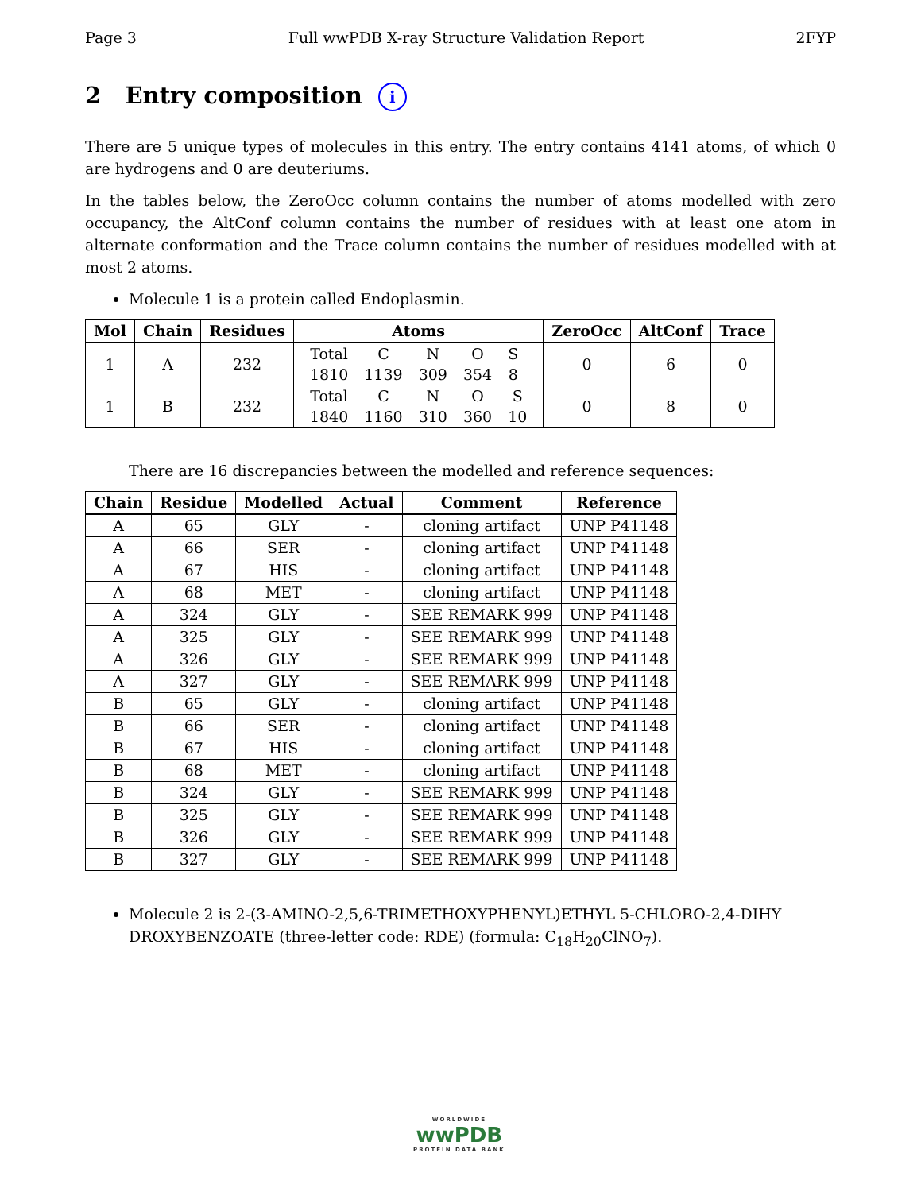Page 3 Full wwPDB X-ray Structure Validation Report 2FYP
2 Entry composition i
There are 5 unique types of molecules in this entry. The entry contains 4141 atoms, of which 0 are hydrogens and 0 are deuteriums.
In the tables below, the ZeroOcc column contains the number of atoms modelled with zero occupancy, the AltConf column contains the number of residues with at least one atom in alternate conformation and the Trace column contains the number of residues modelled with at most 2 atoms.
Molecule 1 is a protein called Endoplasmin.
| Mol | Chain | Residues | Atoms | ZeroOcc | AltConf | Trace |
| --- | --- | --- | --- | --- | --- | --- |
| 1 | A | 232 | / Total / C / N / O / S / / 1810 / 1139 / 309 / 354 / 8 / | 0 | 6 | 0 |
| 1 | B | 232 | / Total / C / N / O / S / / 1840 / 1160 / 310 / 360 / 10 / | 0 | 8 | 0 |
There are 16 discrepancies between the modelled and reference sequences:
| Chain | Residue | Modelled | Actual | Comment | Reference |
| --- | --- | --- | --- | --- | --- |
| A | 65 | GLY | - | cloning artifact | UNP P41148 |
| A | 66 | SER | - | cloning artifact | UNP P41148 |
| A | 67 | HIS | - | cloning artifact | UNP P41148 |
| A | 68 | MET | - | cloning artifact | UNP P41148 |
| A | 324 | GLY | - | SEE REMARK 999 | UNP P41148 |
| A | 325 | GLY | - | SEE REMARK 999 | UNP P41148 |
| A | 326 | GLY | - | SEE REMARK 999 | UNP P41148 |
| A | 327 | GLY | - | SEE REMARK 999 | UNP P41148 |
| B | 65 | GLY | - | cloning artifact | UNP P41148 |
| B | 66 | SER | - | cloning artifact | UNP P41148 |
| B | 67 | HIS | - | cloning artifact | UNP P41148 |
| B | 68 | MET | - | cloning artifact | UNP P41148 |
| B | 324 | GLY | - | SEE REMARK 999 | UNP P41148 |
| B | 325 | GLY | - | SEE REMARK 999 | UNP P41148 |
| B | 326 | GLY | - | SEE REMARK 999 | UNP P41148 |
| B | 327 | GLY | - | SEE REMARK 999 | UNP P41148 |
Molecule 2 is 2-(3-AMINO-2,5,6-TRIMETHOXYPHENYL)ETHYL 5-CHLORO-2,4-DIHY DROXYBENZOATE (three-letter code: RDE) (formula: C<sub>18</sub>H<sub>20</sub>ClNO<sub>7</sub>).
WORLDWIDE
wwPDB
PROTEIN DATA BANK